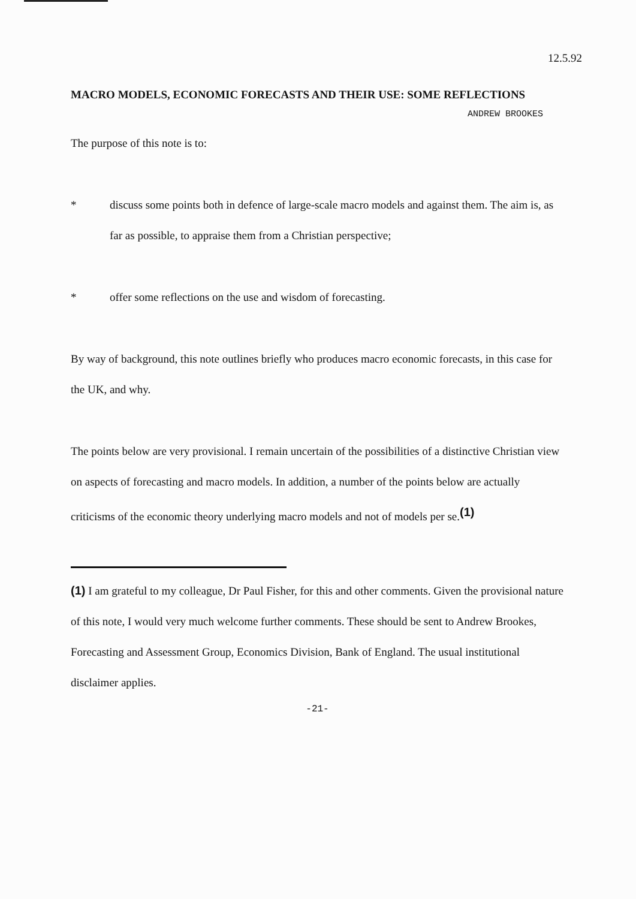12.5.92
MACRO MODELS, ECONOMIC FORECASTS AND THEIR USE: SOME REFLECTIONS
ANDREW BROOKES
The purpose of this note is to:
* discuss some points both in defence of large-scale macro models and against them. The aim is, as far as possible, to appraise them from a Christian perspective;
* offer some reflections on the use and wisdom of forecasting.
By way of background, this note outlines briefly who produces macro economic forecasts, in this case for the UK, and why.
The points below are very provisional. I remain uncertain of the possibilities of a distinctive Christian view on aspects of forecasting and macro models. In addition, a number of the points below are actually criticisms of the economic theory underlying macro models and not of models per se.<sup>(1)</sup>
(1) I am grateful to my colleague, Dr Paul Fisher, for this and other comments. Given the provisional nature of this note, I would very much welcome further comments. These should be sent to Andrew Brookes, Forecasting and Assessment Group, Economics Division, Bank of England. The usual institutional disclaimer applies.
-21-